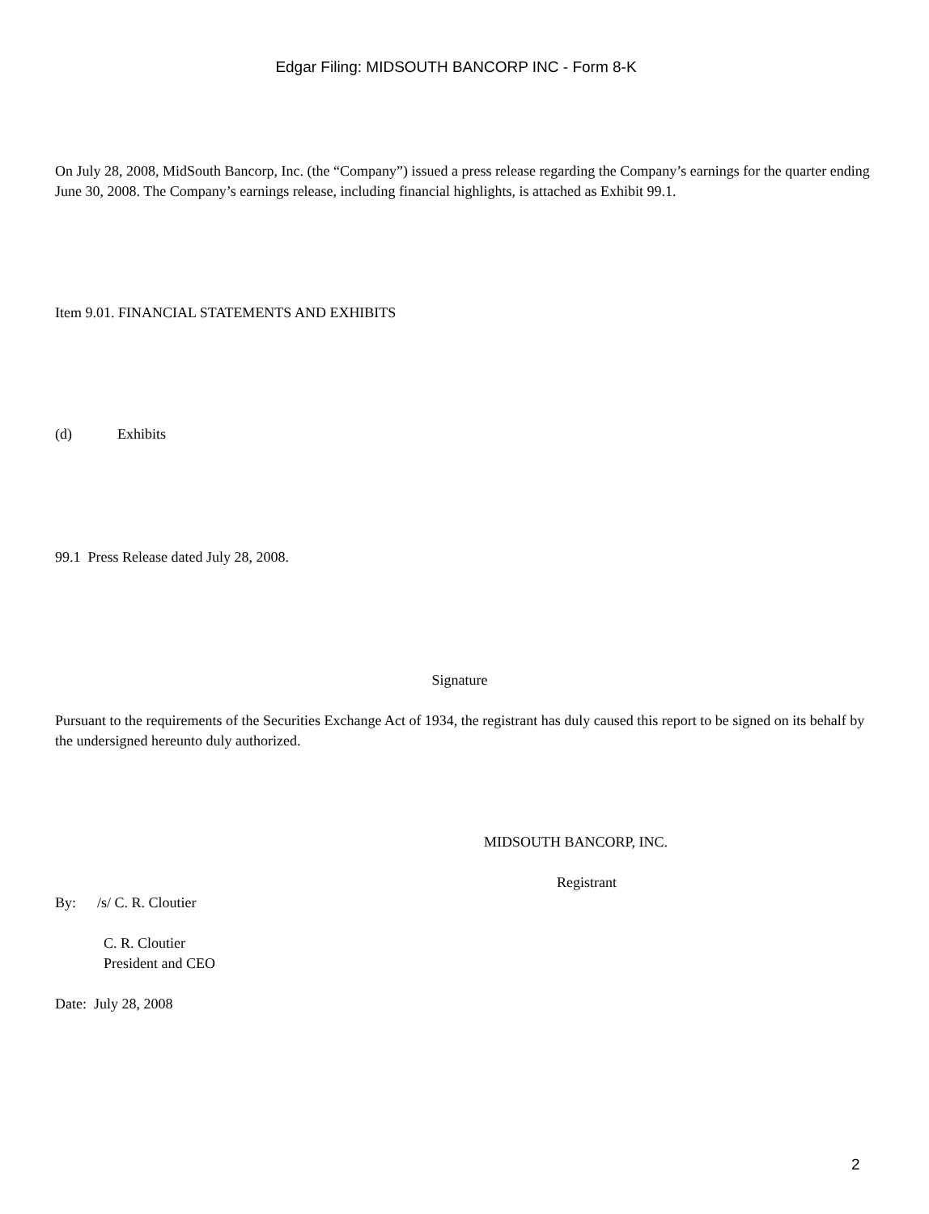Edgar Filing: MIDSOUTH BANCORP INC - Form 8-K
On July 28, 2008, MidSouth Bancorp, Inc. (the “Company”) issued a press release regarding the Company’s earnings for the quarter ending June 30, 2008. The Company’s earnings release, including financial highlights, is attached as Exhibit 99.1.
Item 9.01. FINANCIAL STATEMENTS AND EXHIBITS
(d) Exhibits
99.1 Press Release dated July 28, 2008.
Signature
Pursuant to the requirements of the Securities Exchange Act of 1934, the registrant has duly caused this report to be signed on its behalf by the undersigned hereunto duly authorized.
MIDSOUTH BANCORP, INC.
Registrant
By: /s/ C. R. Cloutier
C. R. Cloutier
President and CEO
Date: July 28, 2008
2